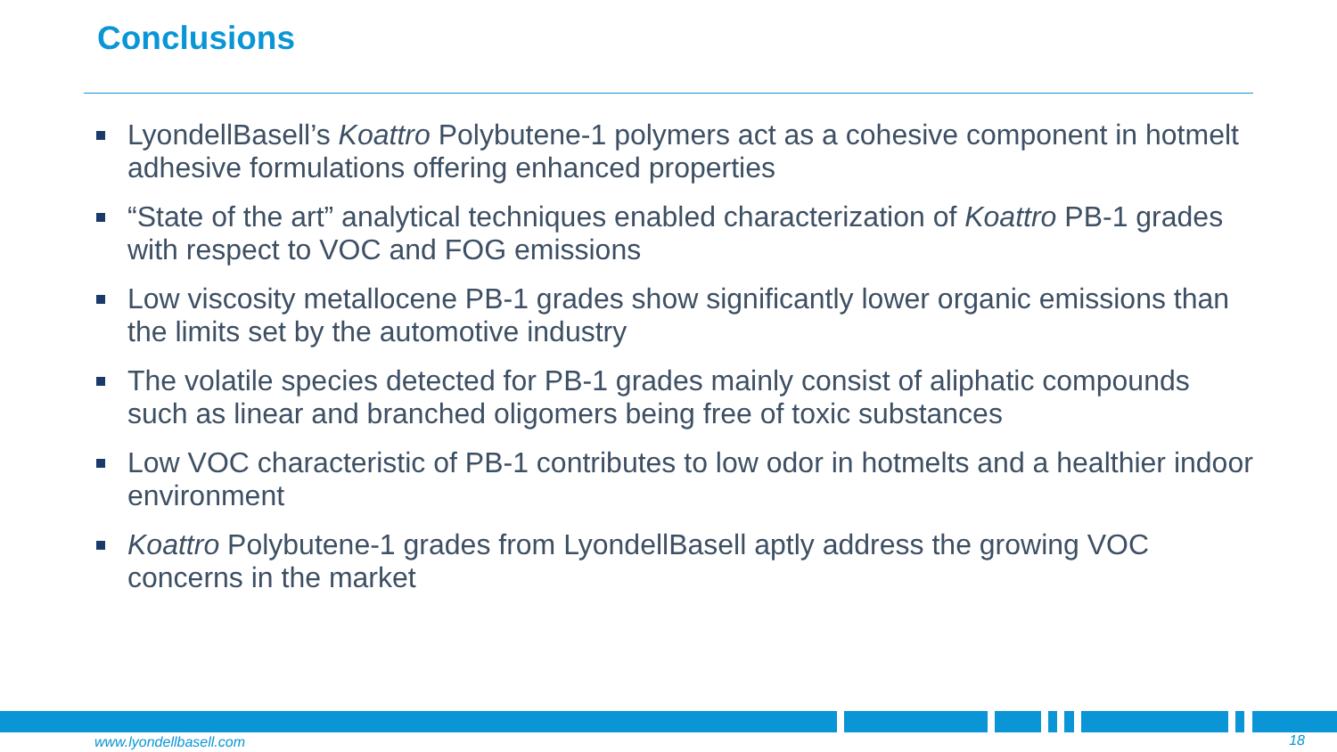Conclusions
LyondellBasell’s Koattro Polybutene-1 polymers act as a cohesive component in hotmelt adhesive formulations offering enhanced properties
“State of the art” analytical techniques enabled characterization of Koattro PB-1 grades with respect to VOC and FOG emissions
Low viscosity metallocene PB-1 grades show significantly lower organic emissions than the limits set by the automotive industry
The volatile species detected for PB-1 grades mainly consist of aliphatic compounds such as linear and branched oligomers being free of toxic substances
Low VOC characteristic of PB-1 contributes to low odor in hotmelts and a healthier indoor environment
Koattro Polybutene-1 grades from LyondellBasell aptly address the growing VOC concerns in the market
www.lyondellbasell.com 18